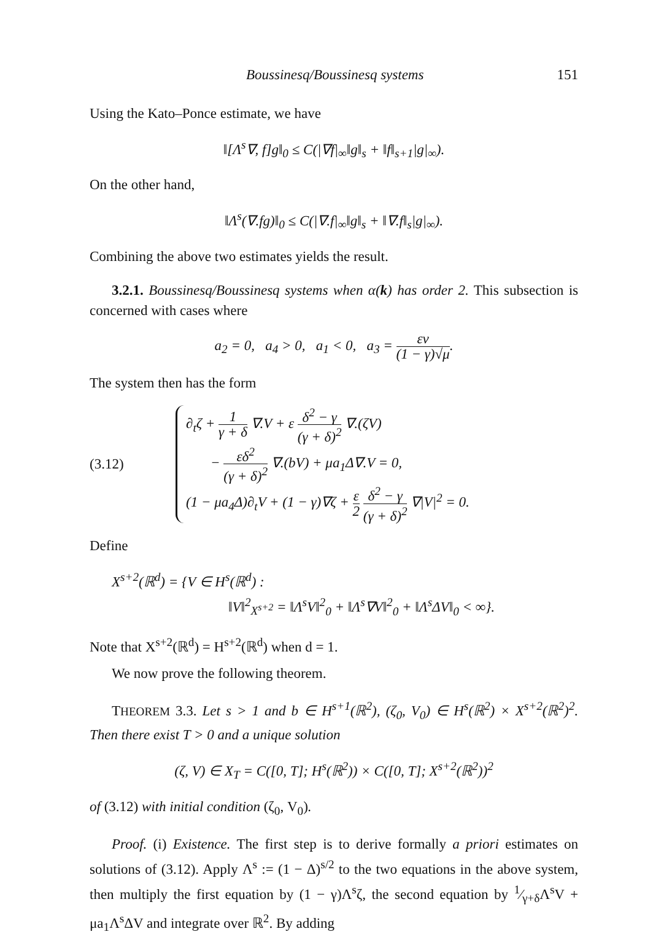Boussinesq/Boussinesq systems 151
Using the Kato–Ponce estimate, we have
‖[Λ<sup>s</sup>∇, f]g‖<sub>0</sub> ≤ C(|∇f|<sub>∞</sub>‖g‖<sub>s</sub> + ‖f‖<sub>s+1</sub>|g|<sub>∞</sub>).
On the other hand,
‖Λ<sup>s</sup>(∇.fg)‖<sub>0</sub> ≤ C(|∇.f|<sub>∞</sub>‖g‖<sub>s</sub> + ‖∇.f‖<sub>s</sub>|g|<sub>∞</sub>).
Combining the above two estimates yields the result.
3.2.1. Boussinesq/Boussinesq systems when α(k) has order 2. This subsection is concerned with cases where
a<sub>2</sub> = 0, a<sub>4</sub> > 0, a<sub>1</sub> < 0, a<sub>3</sub> = εν (1 − γ)√μ.
The system then has the form
(3.12)
∂<sub>t</sub>ζ + 1 γ + δ ∇.V + ε δ<sup>2</sup> − γ (γ + δ)<sup>2</sup> ∇.(ζV)
− εδ<sup>2</sup> (γ + δ)<sup>2</sup> ∇.(bV) + μa<sub>1</sub>Δ∇.V = 0,
(1 − μa<sub>4</sub>Δ)∂<sub>t</sub>V + (1 − γ)∇ζ + ε 2 δ<sup>2</sup> − γ (γ + δ)<sup>2</sup> ∇|V|<sup>2</sup> = 0.
Define
X<sup>s+2</sup>(ℝ<sup>d</sup>) = {V ∈ H<sup>s</sup>(ℝ<sup>d</sup>) :
‖V‖<sup>2</sup><sub>X<sup>s+2</sup></sub> = ‖Λ<sup>s</sup>V‖<sup>2</sup><sub>0</sub> + ‖Λ<sup>s</sup>∇V‖<sup>2</sup><sub>0</sub> + ‖Λ<sup>s</sup>ΔV‖<sub>0</sub> < ∞}.
Note that X<sup>s+2</sup>(ℝ<sup>d</sup>) = H<sup>s+2</sup>(ℝ<sup>d</sup>) when d = 1.
We now prove the following theorem.
THEOREM 3.3. Let s > 1 and b ∈ H<sup>s+1</sup>(ℝ<sup>2</sup>), (ζ<sub>0</sub>, V<sub>0</sub>) ∈ H<sup>s</sup>(ℝ<sup>2</sup>) × X<sup>s+2</sup>(ℝ<sup>2</sup>)<sup>2</sup>. Then there exist T > 0 and a unique solution
(ζ, V) ∈ X<sub>T</sub> = C([0, T]; H<sup>s</sup>(ℝ<sup>2</sup>)) × C([0, T]; X<sup>s+2</sup>(ℝ<sup>2</sup>))<sup>2</sup>
of (3.12) with initial condition (ζ<sub>0</sub>, V<sub>0</sub>).
Proof. (i) Existence. The first step is to derive formally a priori estimates on solutions of (3.12). Apply Λ<sup>s</sup> := (1 − Δ)<sup>s/2</sup> to the two equations in the above system, then multiply the first equation by (1 − γ)Λ<sup>s</sup>ζ, the second equation by 1⁄γ+δΛ<sup>s</sup>V + μa<sub>1</sub>Λ<sup>s</sup>ΔV and integrate over ℝ<sup>2</sup>. By adding